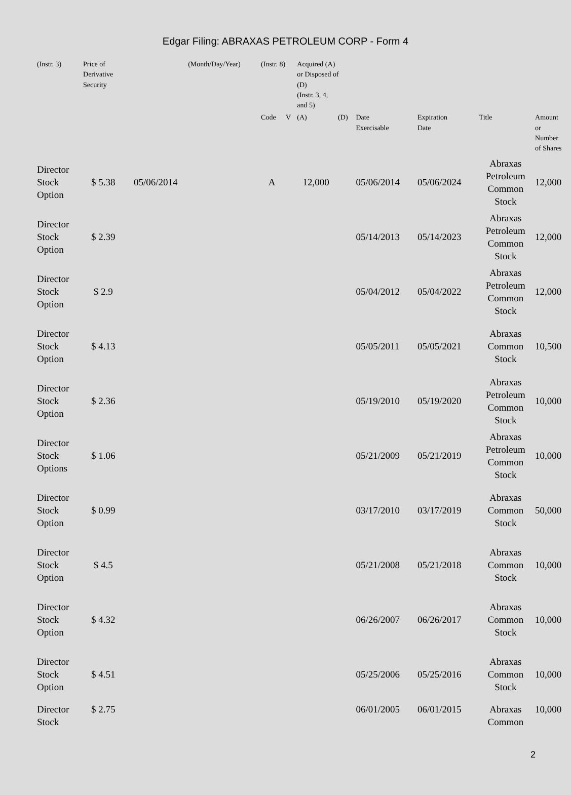Edgar Filing: ABRAXAS PETROLEUM CORP - Form 4
| (Instr. 3) | Price of Derivative Security | | (Month/Day/Year) | (Instr. 8) | | Acquired (A) or Disposed of (D) (Instr. 3, 4, and 5) | | | | | |
| --- | --- | --- | --- | --- | --- | --- | --- | --- | --- | --- | --- |
| | | | | Code | V | (A) | (D) | Date Exercisable | Expiration Date | Title | Amount or Number of Shares |
| Director Stock Option | $ 5.38 | 05/06/2014 | | A | | 12,000 | | 05/06/2014 | 05/06/2024 | Abraxas Petroleum Common Stock | 12,000 |
| Director Stock Option | $ 2.39 | | | | | | | 05/14/2013 | 05/14/2023 | Abraxas Petroleum Common Stock | 12,000 |
| Director Stock Option | $ 2.9 | | | | | | | 05/04/2012 | 05/04/2022 | Abraxas Petroleum Common Stock | 12,000 |
| Director Stock Option | $ 4.13 | | | | | | | 05/05/2011 | 05/05/2021 | Abraxas Common Stock | 10,500 |
| Director Stock Option | $ 2.36 | | | | | | | 05/19/2010 | 05/19/2020 | Abraxas Petroleum Common Stock | 10,000 |
| Director Stock Options | $ 1.06 | | | | | | | 05/21/2009 | 05/21/2019 | Abraxas Petroleum Common Stock | 10,000 |
| Director Stock Option | $ 0.99 | | | | | | | 03/17/2010 | 03/17/2019 | Abraxas Common Stock | 50,000 |
| Director Stock Option | $ 4.5 | | | | | | | 05/21/2008 | 05/21/2018 | Abraxas Common Stock | 10,000 |
| Director Stock Option | $ 4.32 | | | | | | | 06/26/2007 | 06/26/2017 | Abraxas Common Stock | 10,000 |
| Director Stock Option | $ 4.51 | | | | | | | 05/25/2006 | 05/25/2016 | Abraxas Common Stock | 10,000 |
| Director Stock | $ 2.75 | | | | | | | 06/01/2005 | 06/01/2015 | Abraxas Common | 10,000 |
2